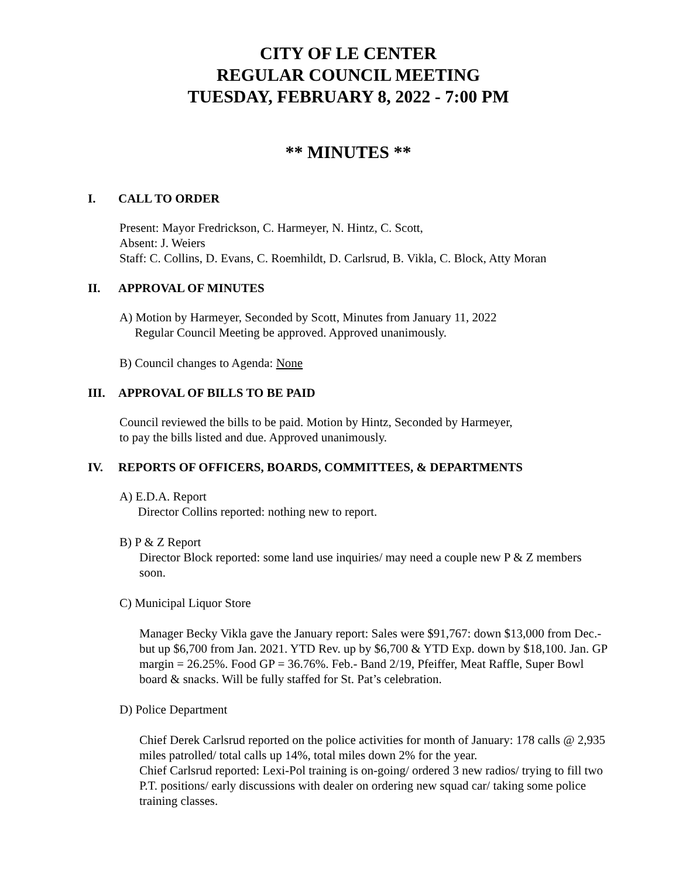CITY OF LE CENTER
REGULAR COUNCIL MEETING
TUESDAY, FEBRUARY 8, 2022 - 7:00 PM
** MINUTES **
I. CALL TO ORDER
Present: Mayor Fredrickson, C. Harmeyer, N. Hintz, C. Scott,
Absent: J. Weiers
Staff: C. Collins, D. Evans, C. Roemhildt, D. Carlsrud, B. Vikla, C. Block, Atty Moran
II. APPROVAL OF MINUTES
A) Motion by Harmeyer, Seconded by Scott, Minutes from January 11, 2022
Regular Council Meeting be approved. Approved unanimously.
B) Council changes to Agenda: None
III. APPROVAL OF BILLS TO BE PAID
Council reviewed the bills to be paid. Motion by Hintz, Seconded by Harmeyer,
to pay the bills listed and due. Approved unanimously.
IV. REPORTS OF OFFICERS, BOARDS, COMMITTEES, & DEPARTMENTS
A) E.D.A. Report
Director Collins reported: nothing new to report.
B) P & Z Report
Director Block reported: some land use inquiries/ may need a couple new P & Z members soon.
C) Municipal Liquor Store
Manager Becky Vikla gave the January report: Sales were $91,767: down $13,000 from Dec.- but up $6,700 from Jan. 2021. YTD Rev. up by $6,700 & YTD Exp. down by $18,100. Jan. GP margin = 26.25%. Food GP = 36.76%. Feb.- Band 2/19, Pfeiffer, Meat Raffle, Super Bowl board & snacks. Will be fully staffed for St. Pat’s celebration.
D) Police Department
Chief Derek Carlsrud reported on the police activities for month of January: 178 calls @ 2,935 miles patrolled/ total calls up 14%, total miles down 2% for the year.
Chief Carlsrud reported: Lexi-Pol training is on-going/ ordered 3 new radios/ trying to fill two P.T. positions/ early discussions with dealer on ordering new squad car/ taking some police training classes.